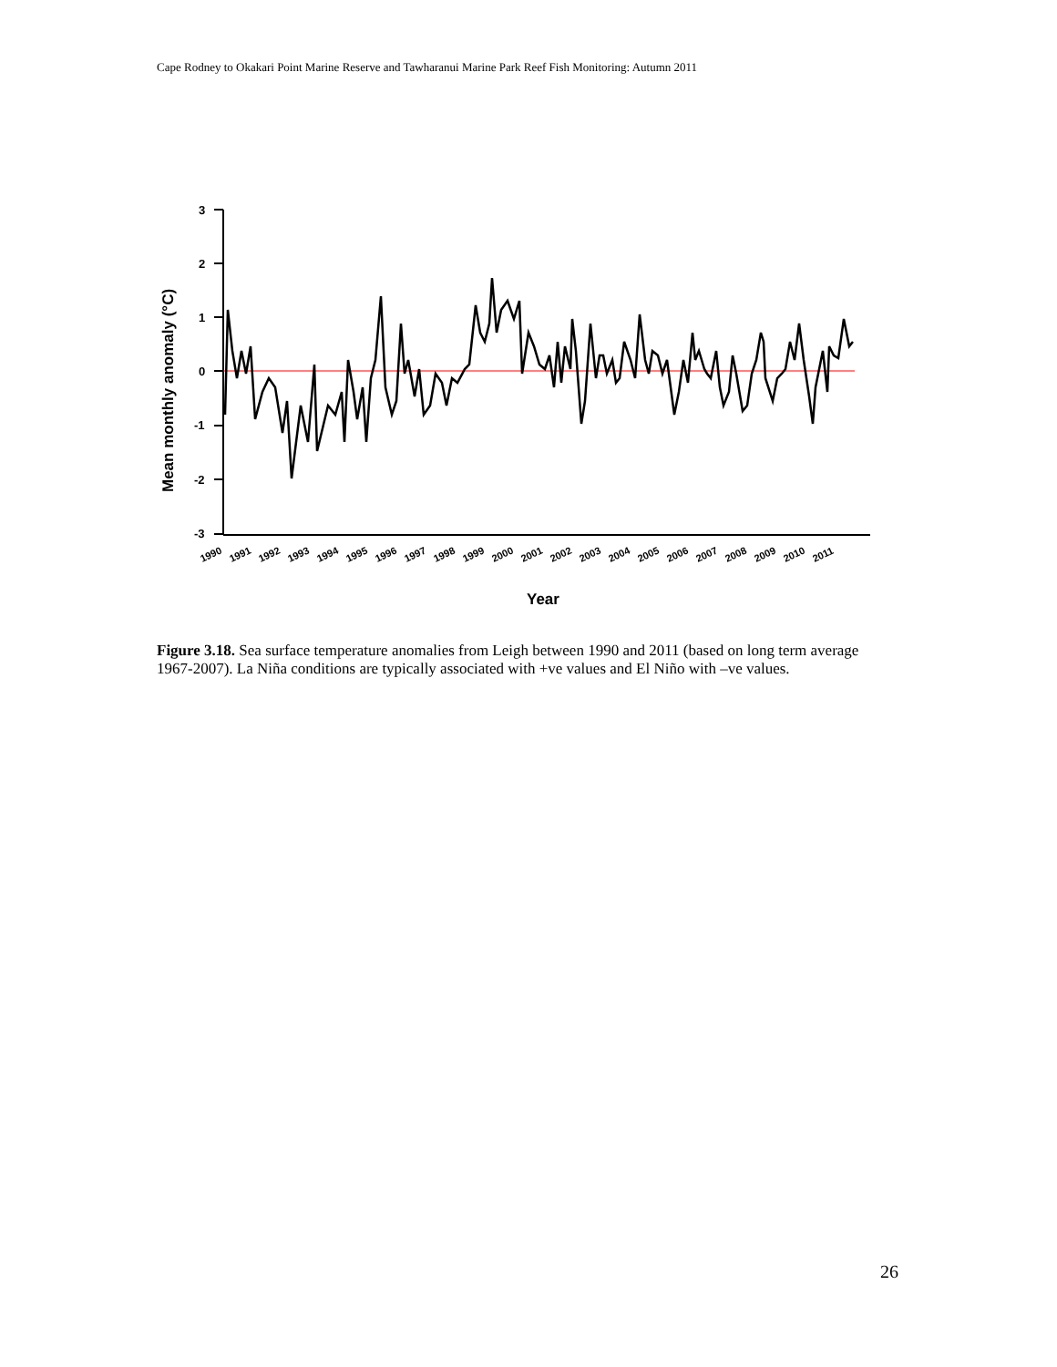Cape Rodney to Okakari Point Marine Reserve and Tawharanui Marine Park Reef Fish Monitoring: Autumn 2011
3
2
1
0
-1
-2
-3
1990
1991
1992
1993
1994
1995
1996
1997
1998
1999
2000
2001
2002
2003
2004
2005
2006
2007
2008
2009
2010
2011
Year
Mean monthly anomaly (°C)
Figure 3.18. Sea surface temperature anomalies from Leigh between 1990 and 2011 (based on long term average 1967-2007). La Niña conditions are typically associated with +ve values and El Niño with –ve values.
26